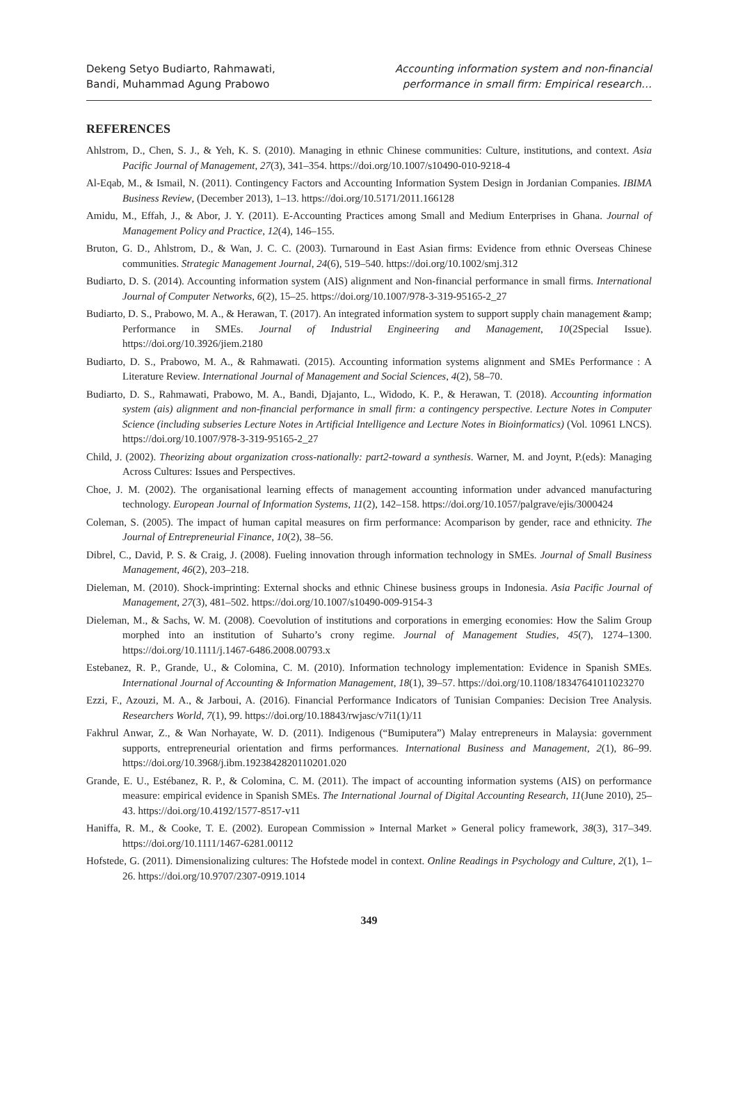Dekeng Setyo Budiarto, Rahmawati,
Bandi, Muhammad Agung Prabowo
Accounting information system and non-financial
performance in small firm: Empirical research…
REFERENCES
Ahlstrom, D., Chen, S. J., & Yeh, K. S. (2010). Managing in ethnic Chinese communities: Culture, institutions, and context. Asia Pacific Journal of Management, 27(3), 341–354. https://doi.org/10.1007/s10490-010-9218-4
Al-Eqab, M., & Ismail, N. (2011). Contingency Factors and Accounting Information System Design in Jordanian Companies. IBIMA Business Review, (December 2013), 1–13. https://doi.org/10.5171/2011.166128
Amidu, M., Effah, J., & Abor, J. Y. (2011). E-Accounting Practices among Small and Medium Enterprises in Ghana. Journal of Management Policy and Practice, 12(4), 146–155.
Bruton, G. D., Ahlstrom, D., & Wan, J. C. C. (2003). Turnaround in East Asian firms: Evidence from ethnic Overseas Chinese communities. Strategic Management Journal, 24(6), 519–540. https://doi.org/10.1002/smj.312
Budiarto, D. S. (2014). Accounting information system (AIS) alignment and Non-financial performance in small firms. International Journal of Computer Networks, 6(2), 15–25. https://doi.org/10.1007/978-3-319-95165-2_27
Budiarto, D. S., Prabowo, M. A., & Herawan, T. (2017). An integrated information system to support supply chain management &amp; Performance in SMEs. Journal of Industrial Engineering and Management, 10(2Special Issue). https://doi.org/10.3926/jiem.2180
Budiarto, D. S., Prabowo, M. A., & Rahmawati. (2015). Accounting information systems alignment and SMEs Performance : A Literature Review. International Journal of Management and Social Sciences, 4(2), 58–70.
Budiarto, D. S., Rahmawati, Prabowo, M. A., Bandi, Djajanto, L., Widodo, K. P., & Herawan, T. (2018). Accounting information system (ais) alignment and non-financial performance in small firm: a contingency perspective. Lecture Notes in Computer Science (including subseries Lecture Notes in Artificial Intelligence and Lecture Notes in Bioinformatics) (Vol. 10961 LNCS). https://doi.org/10.1007/978-3-319-95165-2_27
Child, J. (2002). Theorizing about organization cross-nationally: part2-toward a synthesis. Warner, M. and Joynt, P.(eds): Managing Across Cultures: Issues and Perspectives.
Choe, J. M. (2002). The organisational learning effects of management accounting information under advanced manufacturing technology. European Journal of Information Systems, 11(2), 142–158. https://doi.org/10.1057/palgrave/ejis/3000424
Coleman, S. (2005). The impact of human capital measures on firm performance: Acomparison by gender, race and ethnicity. The Journal of Entrepreneurial Finance, 10(2), 38–56.
Dibrel, C., David, P. S. & Craig, J. (2008). Fueling innovation through information technology in SMEs. Journal of Small Business Management, 46(2), 203–218.
Dieleman, M. (2010). Shock-imprinting: External shocks and ethnic Chinese business groups in Indonesia. Asia Pacific Journal of Management, 27(3), 481–502. https://doi.org/10.1007/s10490-009-9154-3
Dieleman, M., & Sachs, W. M. (2008). Coevolution of institutions and corporations in emerging economies: How the Salim Group morphed into an institution of Suharto’s crony regime. Journal of Management Studies, 45(7), 1274–1300. https://doi.org/10.1111/j.1467-6486.2008.00793.x
Estebanez, R. P., Grande, U., & Colomina, C. M. (2010). Information technology implementation: Evidence in Spanish SMEs. International Journal of Accounting & Information Management, 18(1), 39–57. https://doi.org/10.1108/18347641011023270
Ezzi, F., Azouzi, M. A., & Jarboui, A. (2016). Financial Performance Indicators of Tunisian Companies: Decision Tree Analysis. Researchers World, 7(1), 99. https://doi.org/10.18843/rwjasc/v7i1(1)/11
Fakhrul Anwar, Z., & Wan Norhayate, W. D. (2011). Indigenous (“Bumiputera”) Malay entrepreneurs in Malaysia: government supports, entrepreneurial orientation and firms performances. International Business and Management, 2(1), 86–99. https://doi.org/10.3968/j.ibm.1923842820110201.020
Grande, E. U., Estébanez, R. P., & Colomina, C. M. (2011). The impact of accounting information systems (AIS) on performance measure: empirical evidence in Spanish SMEs. The International Journal of Digital Accounting Research, 11(June 2010), 25–43. https://doi.org/10.4192/1577-8517-v11
Haniffa, R. M., & Cooke, T. E. (2002). European Commission » Internal Market » General policy framework, 38(3), 317–349. https://doi.org/10.1111/1467-6281.00112
Hofstede, G. (2011). Dimensionalizing cultures: The Hofstede model in context. Online Readings in Psychology and Culture, 2(1), 1–26. https://doi.org/10.9707/2307-0919.1014
349